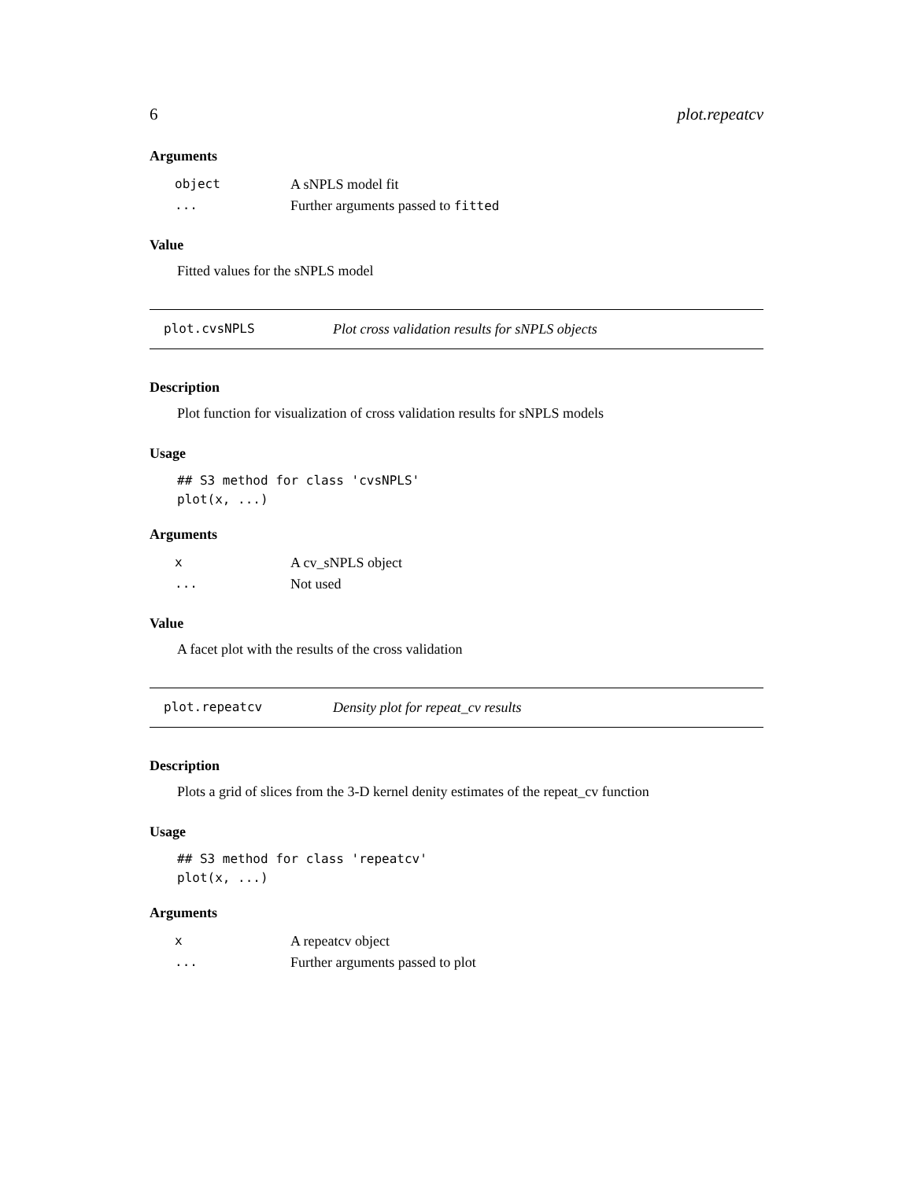6 plot.repeatcv
Arguments
| object | A sNPLS model fit |
| ... | Further arguments passed to fitted |
Value
Fitted values for the sNPLS model
plot.cvsNPLS Plot cross validation results for sNPLS objects
Description
Plot function for visualization of cross validation results for sNPLS models
Usage
## S3 method for class 'cvsNPLS'
plot(x, ...)
Arguments
| x | A cv_sNPLS object |
| ... | Not used |
Value
A facet plot with the results of the cross validation
plot.repeatcv Density plot for repeat_cv results
Description
Plots a grid of slices from the 3-D kernel denity estimates of the repeat_cv function
Usage
## S3 method for class 'repeatcv'
plot(x, ...)
Arguments
| x | A repeatcv object |
| ... | Further arguments passed to plot |